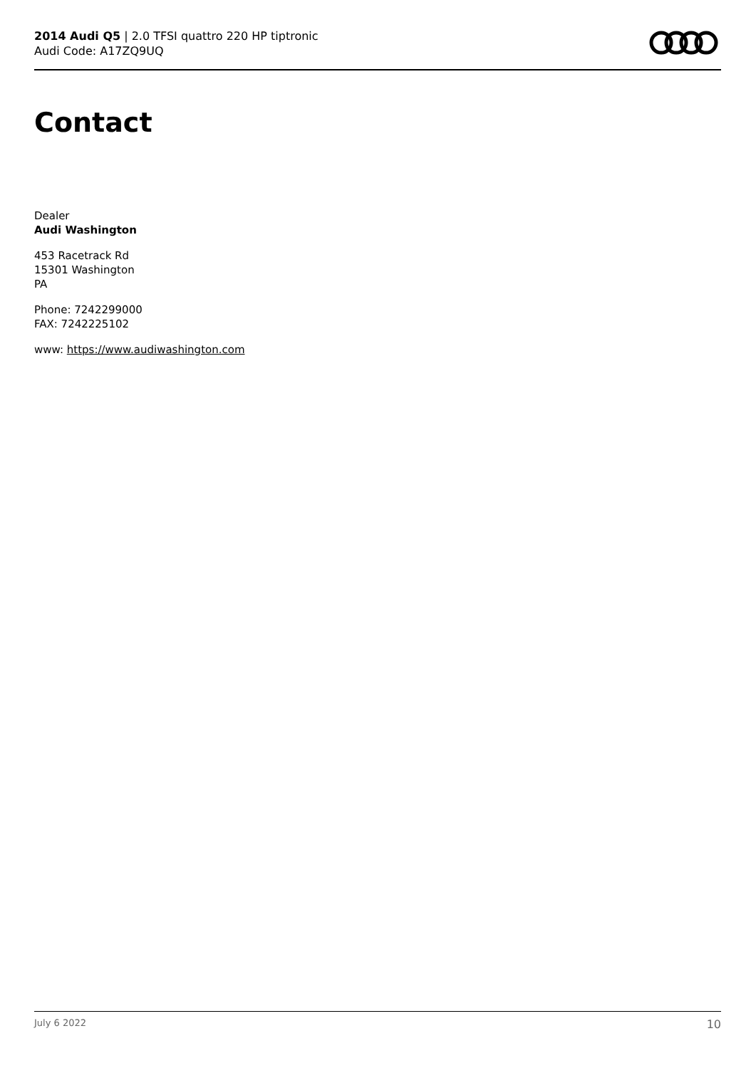2014 Audi Q5 | 2.0 TFSI quattro 220 HP tiptronic
Audi Code: A17ZQ9UQ
Contact
Dealer
Audi Washington
453 Racetrack Rd
15301 Washington
PA
Phone: 7242299000
FAX: 7242225102
www: https://www.audiwashington.com
July 6 2022 10